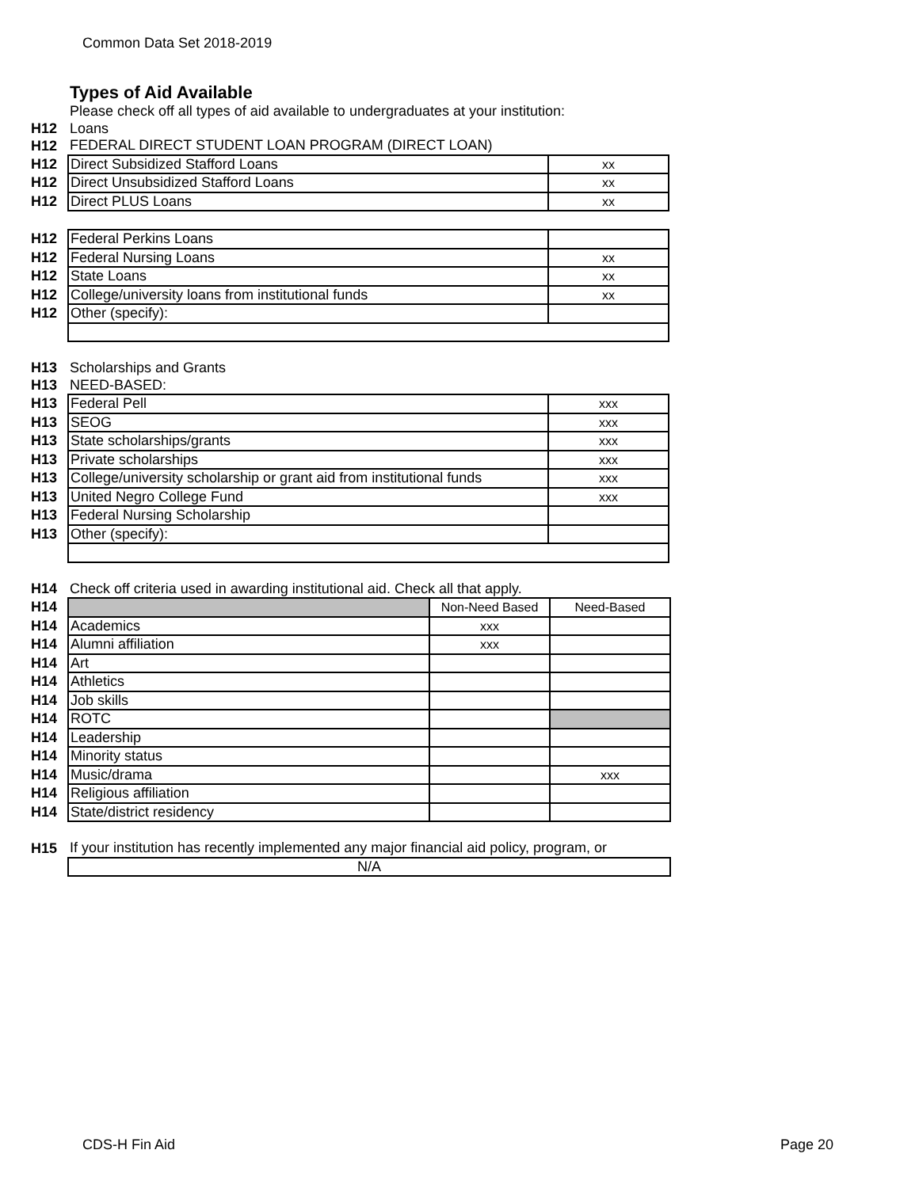Common Data Set 2018-2019
Types of Aid Available
| | Please check off all types of aid available to undergraduates at your institution: | |
| H12 | Loans | |
| H12 | FEDERAL DIRECT STUDENT LOAN PROGRAM (DIRECT LOAN) | |
| H12 | Direct Subsidized Stafford Loans | xx |
| H12 | Direct Unsubsidized Stafford Loans | xx |
| H12 | Direct PLUS Loans | xx |
| H12 | Federal Perkins Loans | |
| H12 | Federal Nursing Loans | xx |
| H12 | State Loans | xx |
| H12 | College/university loans from institutional funds | xx |
| H12 | Other (specify): | |
| H13 | Scholarships and Grants | |
| H13 | NEED-BASED: | |
| H13 | Federal Pell | xxx |
| H13 | SEOG | xxx |
| H13 | State scholarships/grants | xxx |
| H13 | Private scholarships | xxx |
| H13 | College/university scholarship or grant aid from institutional funds | xxx |
| H13 | United Negro College Fund | xxx |
| H13 | Federal Nursing Scholarship | |
| H13 | Other (specify): | |
| H14 | Check off criteria used in awarding institutional aid. Check all that apply. | | |
| H14 | | Non-Need Based | Need-Based |
| H14 | Academics | xxx | |
| H14 | Alumni affiliation | xxx | |
| H14 | Art | | |
| H14 | Athletics | | |
| H14 | Job skills | | |
| H14 | ROTC | | |
| H14 | Leadership | | |
| H14 | Minority status | | |
| H14 | Music/drama | | xxx |
| H14 | Religious affiliation | | |
| H14 | State/district residency | | |
| H15 | If your institution has recently implemented any major financial aid policy, program, or | | |
| | N/A | | |
CDS-H Fin Aid Page 20